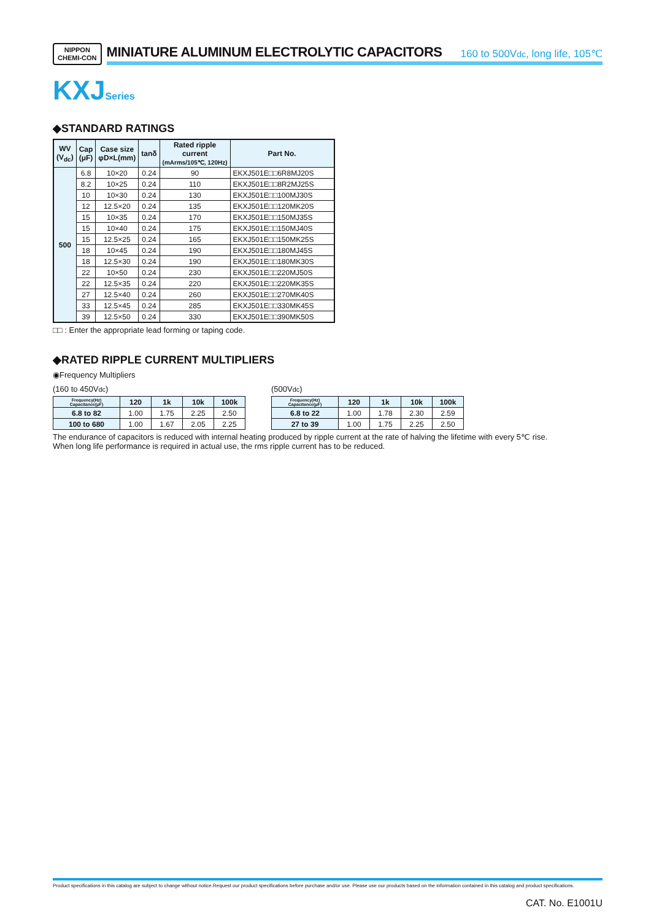NIPPON
CHEMI-CON
MINIATURE ALUMINUM ELECTROLYTIC CAPACITORS 160 to 500Vdc, long life, 105℃
KXJSeries
◆STANDARD RATINGS
| WV (V<sub>dc</sub>) | Cap (μF) | Case size φD×L(mm) | tanδ | Rated ripple current (mArms/105℃, 120Hz) | Part No. |
| --- | --- | --- | --- | --- | --- |
| 500 | 6.8 | 10×20 | 0.24 | 90 | EKXJ501E□□6R8MJ20S |
| | 8.2 | 10×25 | 0.24 | 110 | EKXJ501E□□8R2MJ25S |
| | 10 | 10×30 | 0.24 | 130 | EKXJ501E□□100MJ30S |
| | 12 | 12.5×20 | 0.24 | 135 | EKXJ501E□□120MK20S |
| | 15 | 10×35 | 0.24 | 170 | EKXJ501E□□150MJ35S |
| | 15 | 10×40 | 0.24 | 175 | EKXJ501E□□150MJ40S |
| | 15 | 12.5×25 | 0.24 | 165 | EKXJ501E□□150MK25S |
| | 18 | 10×45 | 0.24 | 190 | EKXJ501E□□180MJ45S |
| | 18 | 12.5×30 | 0.24 | 190 | EKXJ501E□□180MK30S |
| | 22 | 10×50 | 0.24 | 230 | EKXJ501E□□220MJ50S |
| | 22 | 12.5×35 | 0.24 | 220 | EKXJ501E□□220MK35S |
| | 27 | 12.5×40 | 0.24 | 260 | EKXJ501E□□270MK40S |
| | 33 | 12.5×45 | 0.24 | 285 | EKXJ501E□□330MK45S |
| | 39 | 12.5×50 | 0.24 | 330 | EKXJ501E□□390MK50S |
□□ : Enter the appropriate lead forming or taping code.
◆RATED RIPPLE CURRENT MULTIPLIERS
◉Frequency Multipliers
(160 to 450Vdc)
| Frequency(Hz) Capacitance(μF) | 120 | 1k | 10k | 100k |
| --- | --- | --- | --- | --- |
| 6.8 to 82 | 1.00 | 1.75 | 2.25 | 2.50 |
| 100 to 680 | 1.00 | 1.67 | 2.05 | 2.25 |
(500Vdc)
| Frequency(Hz) Capacitance(μF) | 120 | 1k | 10k | 100k |
| --- | --- | --- | --- | --- |
| 6.8 to 22 | 1.00 | 1.78 | 2.30 | 2.59 |
| 27 to 39 | 1.00 | 1.75 | 2.25 | 2.50 |
The endurance of capacitors is reduced with internal heating produced by ripple current at the rate of halving the lifetime with every 5℃ rise.
When long life performance is required in actual use, the rms ripple current has to be reduced.
Product specifications in this catalog are subject to change without notice.Request our product specifications before purchase and/or use. Please use our products based on the information contained in this catalog and product specifications.
CAT. No. E1001U